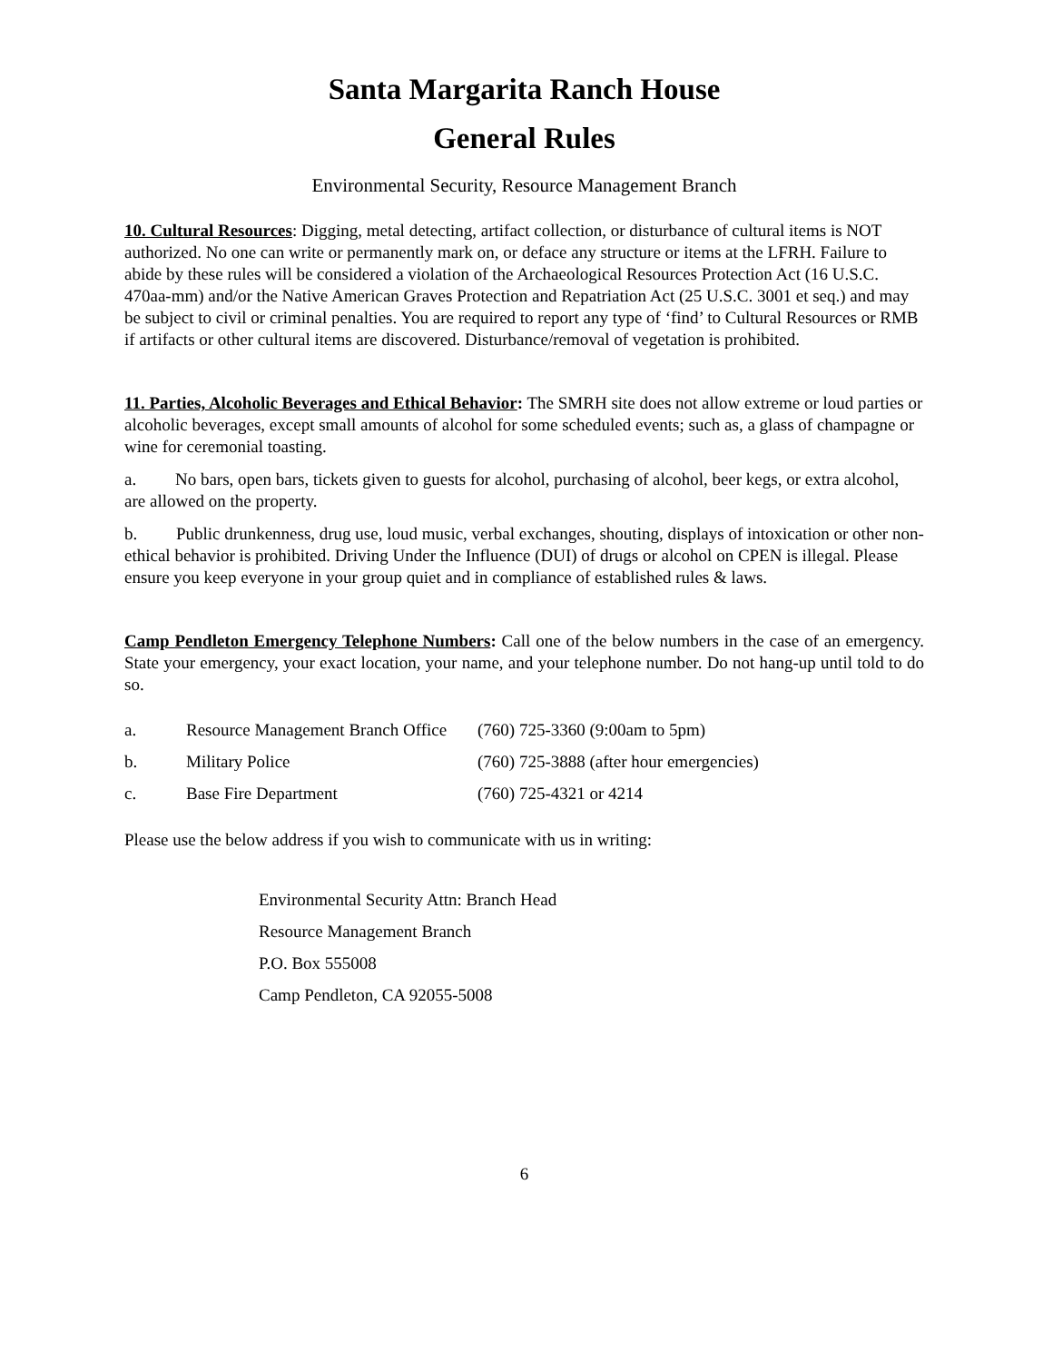Santa Margarita Ranch House
General Rules
Environmental Security, Resource Management Branch
10. Cultural Resources: Digging, metal detecting, artifact collection, or disturbance of cultural items is NOT authorized. No one can write or permanently mark on, or deface any structure or items at the LFRH. Failure to abide by these rules will be considered a violation of the Archaeological Resources Protection Act (16 U.S.C. 470aa-mm) and/or the Native American Graves Protection and Repatriation Act (25 U.S.C. 3001 et seq.) and may be subject to civil or criminal penalties. You are required to report any type of ‘find’ to Cultural Resources or RMB if artifacts or other cultural items are discovered. Disturbance/removal of vegetation is prohibited.
11. Parties, Alcoholic Beverages and Ethical Behavior: The SMRH site does not allow extreme or loud parties or alcoholic beverages, except small amounts of alcohol for some scheduled events; such as, a glass of champagne or wine for ceremonial toasting.
a. No bars, open bars, tickets given to guests for alcohol, purchasing of alcohol, beer kegs, or extra alcohol, are allowed on the property.
b. Public drunkenness, drug use, loud music, verbal exchanges, shouting, displays of intoxication or other non-ethical behavior is prohibited. Driving Under the Influence (DUI) of drugs or alcohol on CPEN is illegal. Please ensure you keep everyone in your group quiet and in compliance of established rules & laws.
Camp Pendleton Emergency Telephone Numbers: Call one of the below numbers in the case of an emergency. State your emergency, your exact location, your name, and your telephone number. Do not hang-up until told to do so.
| a. | Resource Management Branch Office | (760) 725-3360 (9:00am to 5pm) |
| b. | Military Police | (760) 725-3888 (after hour emergencies) |
| c. | Base Fire Department | (760) 725-4321 or 4214 |
Please use the below address if you wish to communicate with us in writing:
Environmental Security Attn: Branch Head
Resource Management Branch
P.O. Box 555008
Camp Pendleton, CA 92055-5008
6